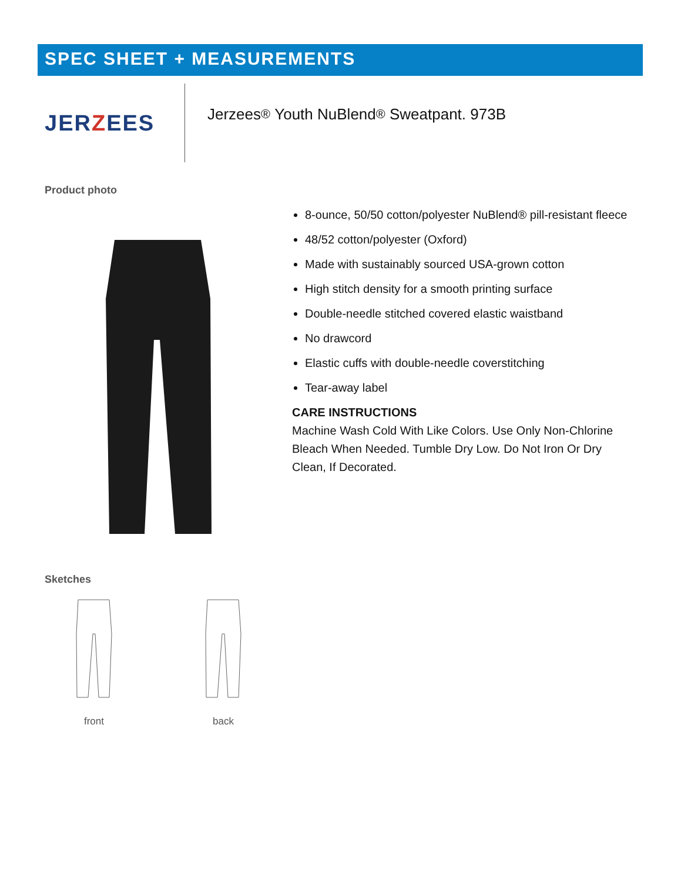SPEC SHEET + MEASUREMENTS
JER Z EES
Jerzees<sup>®</sup> Youth NuBlend<sup>®</sup> Sweatpant. 973B
Product photo
8-ounce, 50/50 cotton/polyester NuBlend® pill-resistant fleece
48/52 cotton/polyester (Oxford)
Made with sustainably sourced USA-grown cotton
High stitch density for a smooth printing surface
Double-needle stitched covered elastic waistband
No drawcord
Elastic cuffs with double-needle coverstitching
Tear-away label
CARE INSTRUCTIONS
Machine Wash Cold With Like Colors. Use Only Non-Chlorine Bleach When Needed. Tumble Dry Low. Do Not Iron Or Dry Clean, If Decorated.
Sketches
front back